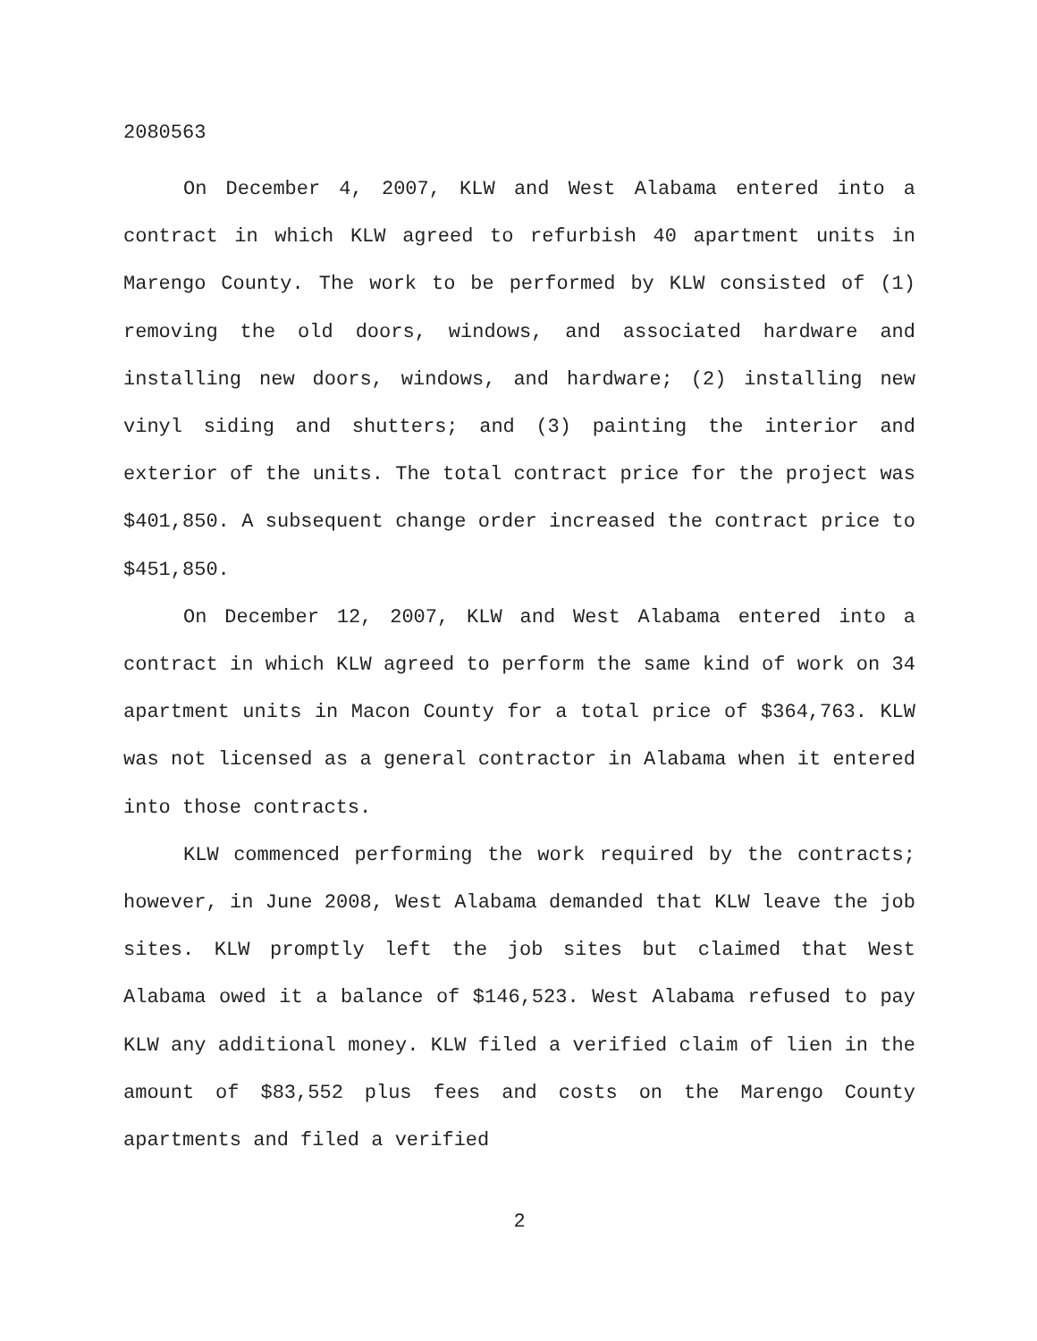2080563
On December 4, 2007, KLW and West Alabama entered into a contract in which KLW agreed to refurbish 40 apartment units in Marengo County. The work to be performed by KLW consisted of (1) removing the old doors, windows, and associated hardware and installing new doors, windows, and hardware; (2) installing new vinyl siding and shutters; and (3) painting the interior and exterior of the units. The total contract price for the project was $401,850. A subsequent change order increased the contract price to $451,850.
On December 12, 2007, KLW and West Alabama entered into a contract in which KLW agreed to perform the same kind of work on 34 apartment units in Macon County for a total price of $364,763. KLW was not licensed as a general contractor in Alabama when it entered into those contracts.
KLW commenced performing the work required by the contracts; however, in June 2008, West Alabama demanded that KLW leave the job sites. KLW promptly left the job sites but claimed that West Alabama owed it a balance of $146,523. West Alabama refused to pay KLW any additional money. KLW filed a verified claim of lien in the amount of $83,552 plus fees and costs on the Marengo County apartments and filed a verified
2